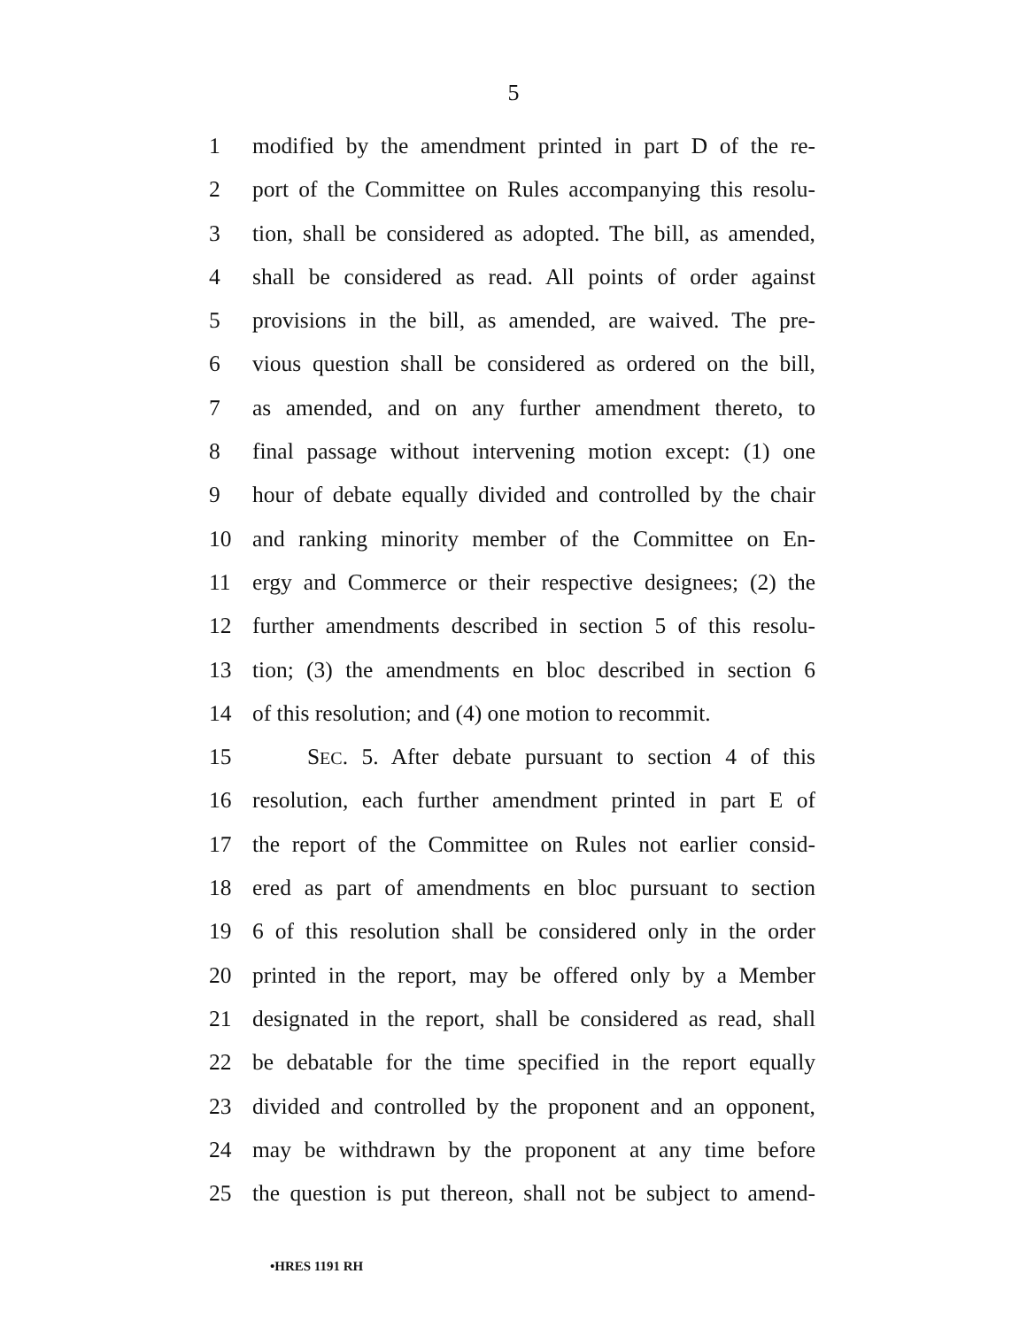5
1 modified by the amendment printed in part D of the re-
2 port of the Committee on Rules accompanying this resolu-
3 tion, shall be considered as adopted. The bill, as amended,
4 shall be considered as read. All points of order against
5 provisions in the bill, as amended, are waived. The pre-
6 vious question shall be considered as ordered on the bill,
7 as amended, and on any further amendment thereto, to
8 final passage without intervening motion except: (1) one
9 hour of debate equally divided and controlled by the chair
10 and ranking minority member of the Committee on En-
11 ergy and Commerce or their respective designees; (2) the
12 further amendments described in section 5 of this resolu-
13 tion; (3) the amendments en bloc described in section 6
14 of this resolution; and (4) one motion to recommit.
15 SEC. 5. After debate pursuant to section 4 of this
16 resolution, each further amendment printed in part E of
17 the report of the Committee on Rules not earlier consid-
18 ered as part of amendments en bloc pursuant to section
19 6 of this resolution shall be considered only in the order
20 printed in the report, may be offered only by a Member
21 designated in the report, shall be considered as read, shall
22 be debatable for the time specified in the report equally
23 divided and controlled by the proponent and an opponent,
24 may be withdrawn by the proponent at any time before
25 the question is put thereon, shall not be subject to amend-
•HRES 1191 RH